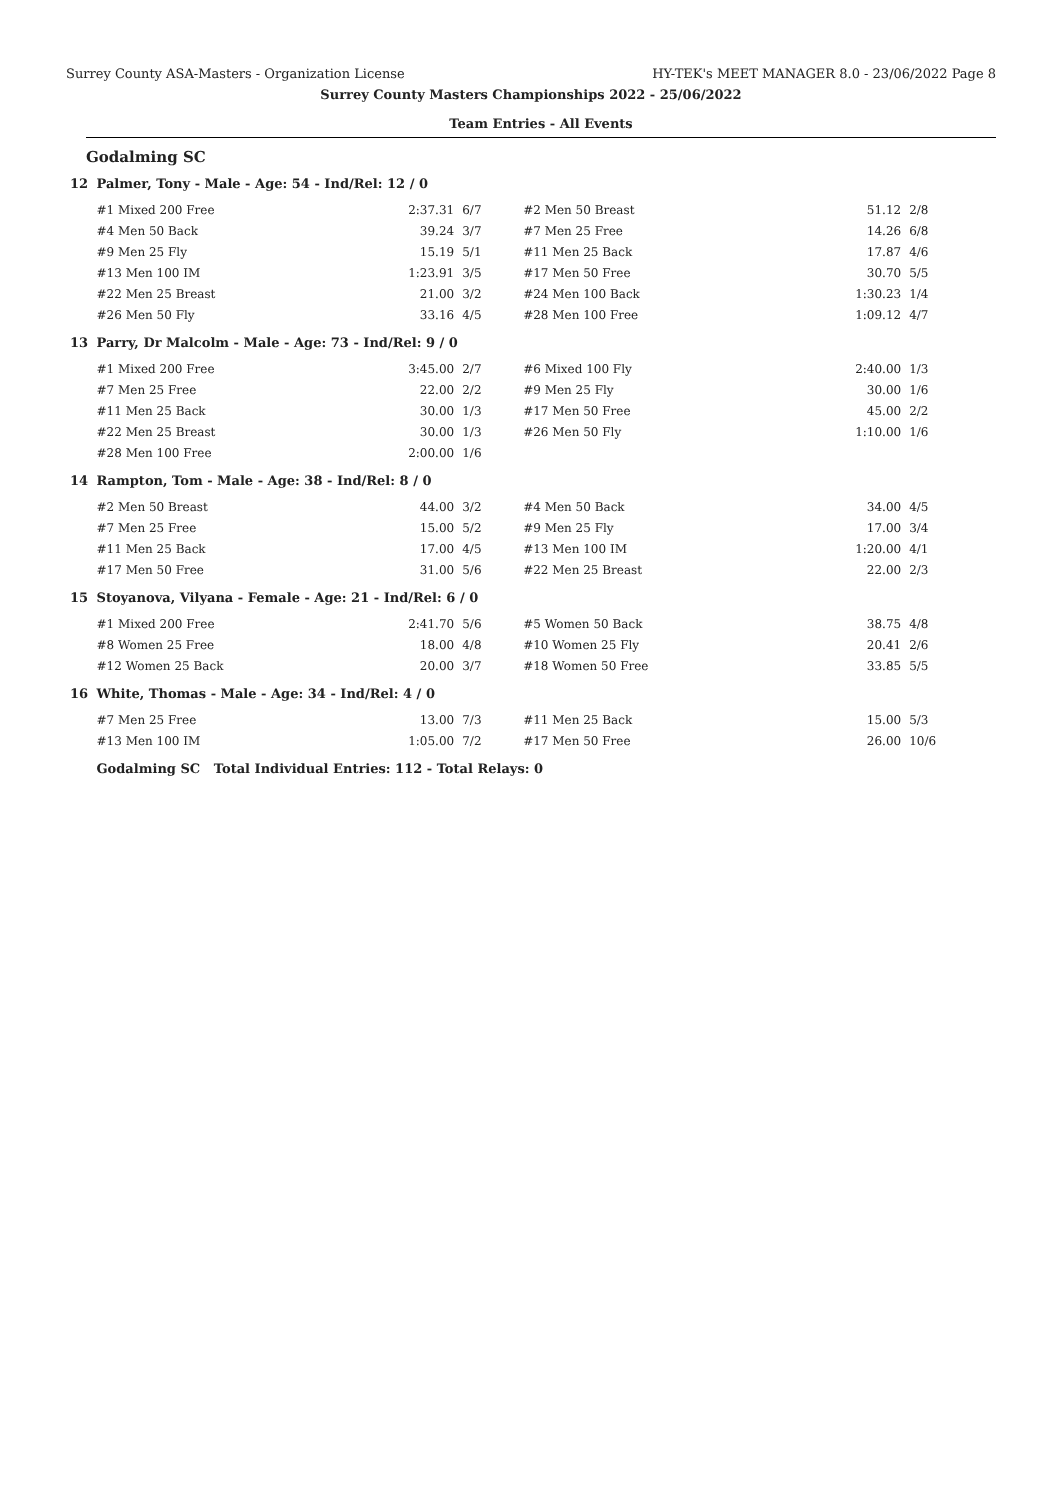Surrey County ASA-Masters - Organization License HY-TEK's MEET MANAGER 8.0 - 23/06/2022 Page 8
Surrey County Masters Championships 2022 - 25/06/2022
Team Entries - All Events
Godalming SC
| 12 | Palmer, Tony - Male - Age: 54 - Ind/Rel: 12 / 0 | | | | | |
| | #1 Mixed 200 Free | 2:37.31 | 6/7 | #2 Men 50 Breast | 51.12 | 2/8 |
| | #4 Men 50 Back | 39.24 | 3/7 | #7 Men 25 Free | 14.26 | 6/8 |
| | #9 Men 25 Fly | 15.19 | 5/1 | #11 Men 25 Back | 17.87 | 4/6 |
| | #13 Men 100 IM | 1:23.91 | 3/5 | #17 Men 50 Free | 30.70 | 5/5 |
| | #22 Men 25 Breast | 21.00 | 3/2 | #24 Men 100 Back | 1:30.23 | 1/4 |
| | #26 Men 50 Fly | 33.16 | 4/5 | #28 Men 100 Free | 1:09.12 | 4/7 |
| 13 | Parry, Dr Malcolm - Male - Age: 73 - Ind/Rel: 9 / 0 | | | | | |
| | #1 Mixed 200 Free | 3:45.00 | 2/7 | #6 Mixed 100 Fly | 2:40.00 | 1/3 |
| | #7 Men 25 Free | 22.00 | 2/2 | #9 Men 25 Fly | 30.00 | 1/6 |
| | #11 Men 25 Back | 30.00 | 1/3 | #17 Men 50 Free | 45.00 | 2/2 |
| | #22 Men 25 Breast | 30.00 | 1/3 | #26 Men 50 Fly | 1:10.00 | 1/6 |
| | #28 Men 100 Free | 2:00.00 | 1/6 | | | |
| 14 | Rampton, Tom - Male - Age: 38 - Ind/Rel: 8 / 0 | | | | | |
| | #2 Men 50 Breast | 44.00 | 3/2 | #4 Men 50 Back | 34.00 | 4/5 |
| | #7 Men 25 Free | 15.00 | 5/2 | #9 Men 25 Fly | 17.00 | 3/4 |
| | #11 Men 25 Back | 17.00 | 4/5 | #13 Men 100 IM | 1:20.00 | 4/1 |
| | #17 Men 50 Free | 31.00 | 5/6 | #22 Men 25 Breast | 22.00 | 2/3 |
| 15 | Stoyanova, Vilyana - Female - Age: 21 - Ind/Rel: 6 / 0 | | | | | |
| | #1 Mixed 200 Free | 2:41.70 | 5/6 | #5 Women 50 Back | 38.75 | 4/8 |
| | #8 Women 25 Free | 18.00 | 4/8 | #10 Women 25 Fly | 20.41 | 2/6 |
| | #12 Women 25 Back | 20.00 | 3/7 | #18 Women 50 Free | 33.85 | 5/5 |
| 16 | White, Thomas - Male - Age: 34 - Ind/Rel: 4 / 0 | | | | | |
| | #7 Men 25 Free | 13.00 | 7/3 | #11 Men 25 Back | 15.00 | 5/3 |
| | #13 Men 100 IM | 1:05.00 | 7/2 | #17 Men 50 Free | 26.00 | 10/6 |
| | Godalming SC Total Individual Entries: 112 - Total Relays: 0 | | | | | |